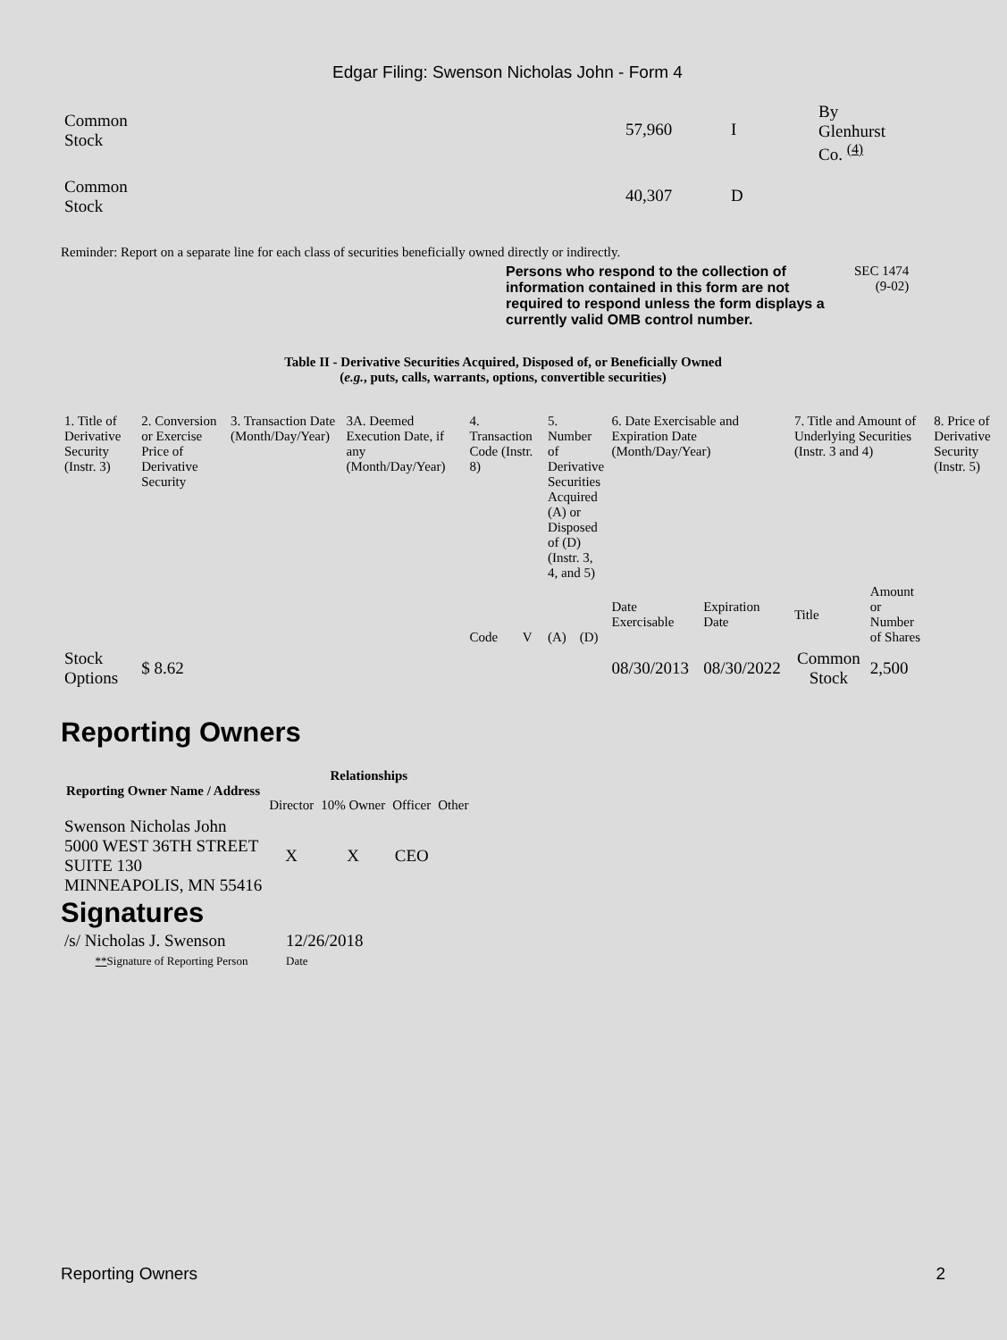Edgar Filing: Swenson Nicholas John - Form 4
| Common Stock | 57,960 | I | By Glenhurst Co. <sup>(4)</sup> |
| Common Stock | 40,307 | D | |
Reminder: Report on a separate line for each class of securities beneficially owned directly or indirectly.
Persons who respond to the collection of information contained in this form are not required to respond unless the form displays a currently valid OMB control number.
SEC 1474
(9-02)
Table II - Derivative Securities Acquired, Disposed of, or Beneficially Owned
(e.g., puts, calls, warrants, options, convertible securities)
| 1. Title of Derivative Security (Instr. 3) | 2. Conversion or Exercise Price of Derivative Security | 3. Transaction Date (Month/Day/Year) | 3A. Deemed Execution Date, if any (Month/Day/Year) | 4. Transaction Code (Instr. 8) | | 5. Number of Derivative Securities Acquired (A) or Disposed of (D) (Instr. 3, 4, and 5) | | 6. Date Exercisable and Expiration Date (Month/Day/Year) | | 7. Title and Amount of Underlying Securities (Instr. 3 and 4) | | 8. Price of Derivative Security (Instr. 5) |
| | | | | Code | V | (A) | (D) | Date Exercisable | Expiration Date | Title | Amount or Number of Shares | |
| Stock Options | $ 8.62 | | | | | | | 08/30/2013 | 08/30/2022 | Common Stock | 2,500 | |
Reporting Owners
| Reporting Owner Name / Address | Relationships | | | |
| --- | --- | --- | --- | --- |
| | Director | 10% Owner | Officer | Other |
| Swenson Nicholas John 5000 WEST 36TH STREET SUITE 130 MINNEAPOLIS, MN 55416 | X | X | CEO | |
Signatures
| /s/ Nicholas J. Swenson | 12/26/2018 |
| ** Signature of Reporting Person | Date |
Reporting Owners 2